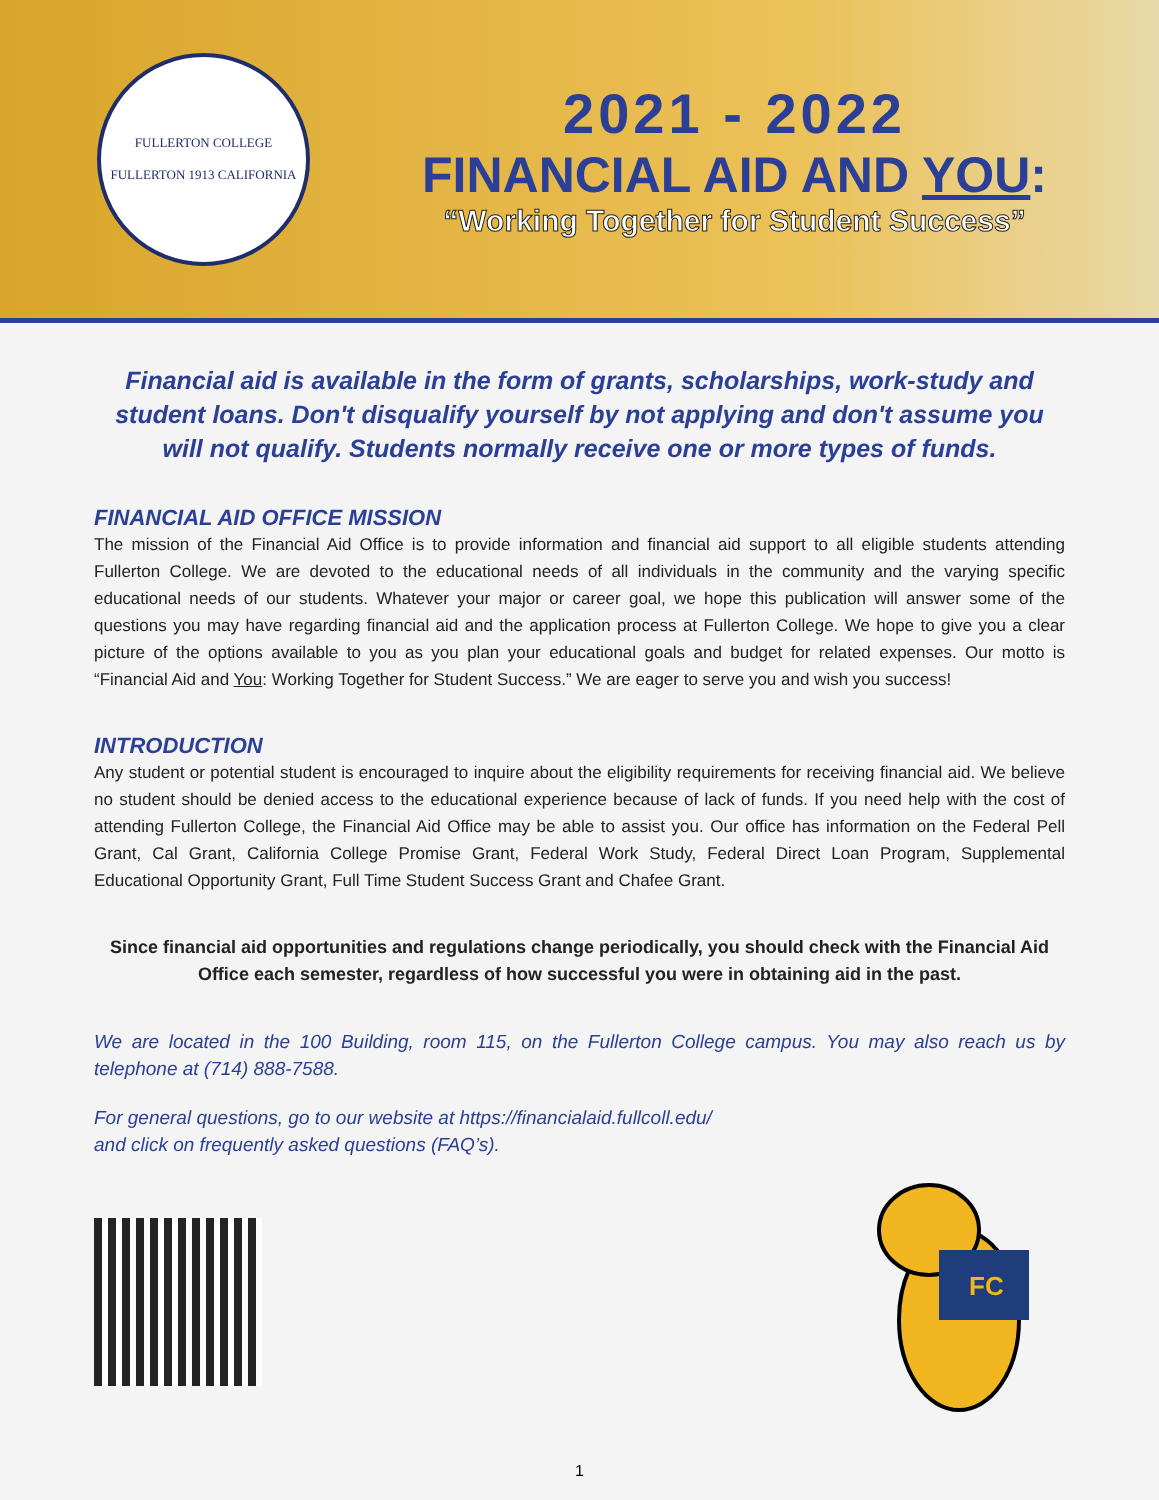FULLERTON COLLEGE
FULLERTON 1913 CALIFORNIA
2021 - 2022
FINANCIAL AID AND YOU:
“Working Together for Student Success”
Financial aid is available in the form of grants, scholarships, work-study and student loans. Don't disqualify yourself by not applying and don't assume you will not qualify. Students normally receive one or more types of funds.
FINANCIAL AID OFFICE MISSION
The mission of the Financial Aid Office is to provide information and financial aid support to all eligible students attending Fullerton College. We are devoted to the educational needs of all individuals in the community and the varying specific educational needs of our students. Whatever your major or career goal, we hope this publication will answer some of the questions you may have regarding financial aid and the application process at Fullerton College. We hope to give you a clear picture of the options available to you as you plan your educational goals and budget for related expenses. Our motto is “Financial Aid and You: Working Together for Student Success.” We are eager to serve you and wish you success!
INTRODUCTION
Any student or potential student is encouraged to inquire about the eligibility requirements for receiving financial aid. We believe no student should be denied access to the educational experience because of lack of funds. If you need help with the cost of attending Fullerton College, the Financial Aid Office may be able to assist you. Our office has information on the Federal Pell Grant, Cal Grant, California College Promise Grant, Federal Work Study, Federal Direct Loan Program, Supplemental Educational Opportunity Grant, Full Time Student Success Grant and Chafee Grant.
Since financial aid opportunities and regulations change periodically, you should check with the Financial Aid Office each semester, regardless of how successful you were in obtaining aid in the past.
We are located in the 100 Building, room 115, on the Fullerton College campus. You may also reach us by telephone at (714) 888-7588.
For general questions, go to our website at https://financialaid.fullcoll.edu/
and click on frequently asked questions (FAQ’s).
FC
1